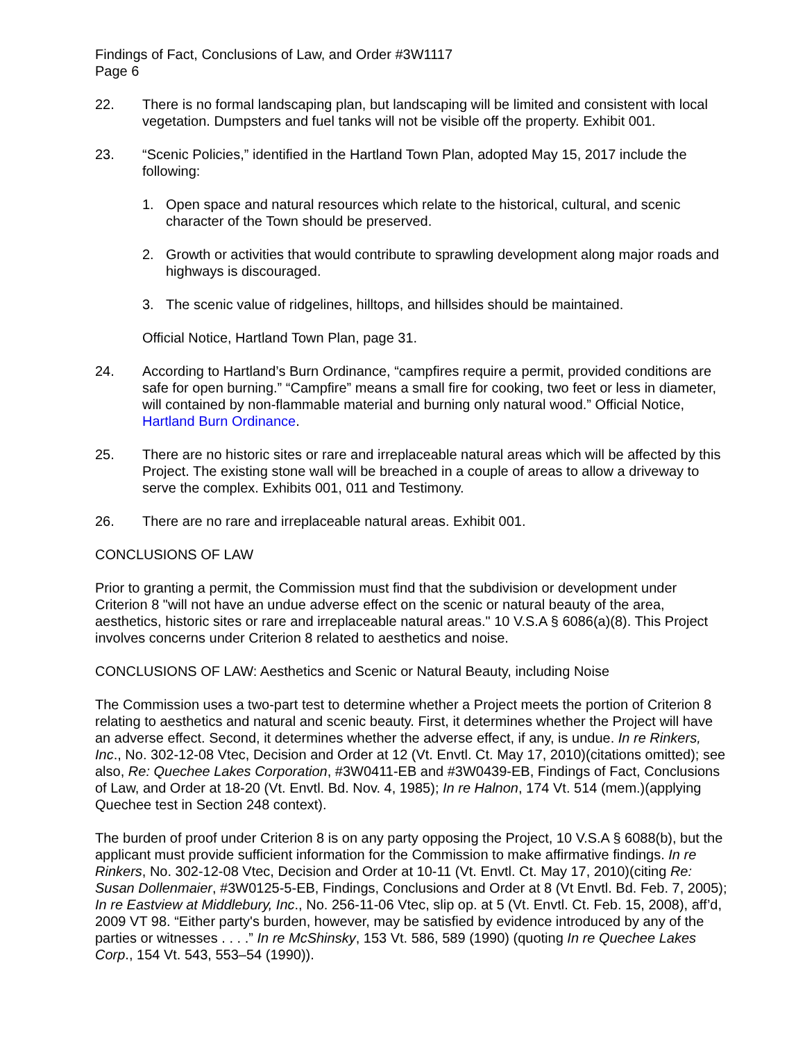Findings of Fact, Conclusions of Law, and Order #3W1117
Page 6
22. There is no formal landscaping plan, but landscaping will be limited and consistent with local vegetation. Dumpsters and fuel tanks will not be visible off the property. Exhibit 001.
23. “Scenic Policies,” identified in the Hartland Town Plan, adopted May 15, 2017 include the following:
1. Open space and natural resources which relate to the historical, cultural, and scenic character of the Town should be preserved.
2. Growth or activities that would contribute to sprawling development along major roads and highways is discouraged.
3. The scenic value of ridgelines, hilltops, and hillsides should be maintained.
Official Notice, Hartland Town Plan, page 31.
24. According to Hartland’s Burn Ordinance, “campfires require a permit, provided conditions are safe for open burning.” “Campfire” means a small fire for cooking, two feet or less in diameter, will contained by non-flammable material and burning only natural wood.” Official Notice, Hartland Burn Ordinance.
25. There are no historic sites or rare and irreplaceable natural areas which will be affected by this Project. The existing stone wall will be breached in a couple of areas to allow a driveway to serve the complex. Exhibits 001, 011 and Testimony.
26. There are no rare and irreplaceable natural areas. Exhibit 001.
CONCLUSIONS OF LAW
Prior to granting a permit, the Commission must find that the subdivision or development under Criterion 8 "will not have an undue adverse effect on the scenic or natural beauty of the area, aesthetics, historic sites or rare and irreplaceable natural areas." 10 V.S.A § 6086(a)(8). This Project involves concerns under Criterion 8 related to aesthetics and noise.
CONCLUSIONS OF LAW: Aesthetics and Scenic or Natural Beauty, including Noise
The Commission uses a two-part test to determine whether a Project meets the portion of Criterion 8 relating to aesthetics and natural and scenic beauty. First, it determines whether the Project will have an adverse effect. Second, it determines whether the adverse effect, if any, is undue. In re Rinkers, Inc., No. 302-12-08 Vtec, Decision and Order at 12 (Vt. Envtl. Ct. May 17, 2010)(citations omitted); see also, Re: Quechee Lakes Corporation, #3W0411-EB and #3W0439-EB, Findings of Fact, Conclusions of Law, and Order at 18-20 (Vt. Envtl. Bd. Nov. 4, 1985); In re Halnon, 174 Vt. 514 (mem.)(applying Quechee test in Section 248 context).
The burden of proof under Criterion 8 is on any party opposing the Project, 10 V.S.A § 6088(b), but the applicant must provide sufficient information for the Commission to make affirmative findings. In re Rinkers, No. 302-12-08 Vtec, Decision and Order at 10-11 (Vt. Envtl. Ct. May 17, 2010)(citing Re: Susan Dollenmaier, #3W0125-5-EB, Findings, Conclusions and Order at 8 (Vt Envtl. Bd. Feb. 7, 2005); In re Eastview at Middlebury, Inc., No. 256-11-06 Vtec, slip op. at 5 (Vt. Envtl. Ct. Feb. 15, 2008), aff’d, 2009 VT 98. “Either party's burden, however, may be satisfied by evidence introduced by any of the parties or witnesses . . . .” In re McShinsky, 153 Vt. 586, 589 (1990) (quoting In re Quechee Lakes Corp., 154 Vt. 543, 553–54 (1990)).